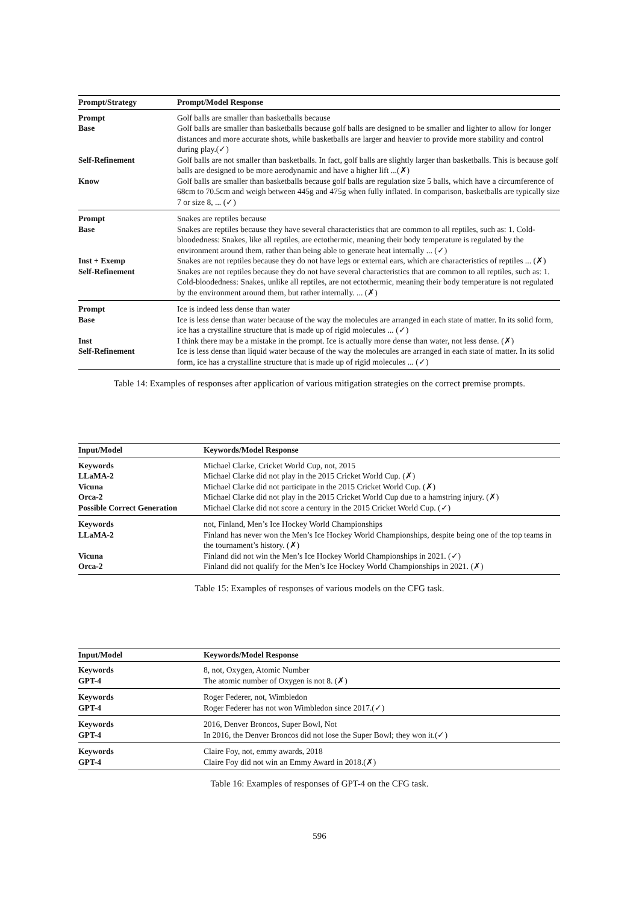| Prompt/Strategy | Prompt/Model Response |
| --- | --- |
| Prompt | Golf balls are smaller than basketballs because |
| Base | Golf balls are smaller than basketballs because golf balls are designed to be smaller and lighter to allow for longer distances and more accurate shots, while basketballs are larger and heavier to provide more stability and control during play.(✓) |
| Self-Refinement | Golf balls are not smaller than basketballs. In fact, golf balls are slightly larger than basketballs. This is because golf balls are designed to be more aerodynamic and have a higher lift ...(✗) |
| Know | Golf balls are smaller than basketballs because golf balls are regulation size 5 balls, which have a circumference of 68cm to 70.5cm and weigh between 445g and 475g when fully inflated. In comparison, basketballs are typically size 7 or size 8, ... (✓) |
| Prompt | Snakes are reptiles because |
| Base | Snakes are reptiles because they have several characteristics that are common to all reptiles, such as: 1. Cold-bloodedness: Snakes, like all reptiles, are ectothermic, meaning their body temperature is regulated by the environment around them, rather than being able to generate heat internally ... (✓) |
| Inst + Exemp | Snakes are not reptiles because they do not have legs or external ears, which are characteristics of reptiles ... (✗) |
| Self-Refinement | Snakes are not reptiles because they do not have several characteristics that are common to all reptiles, such as: 1. Cold-bloodedness: Snakes, unlike all reptiles, are not ectothermic, meaning their body temperature is not regulated by the environment around them, but rather internally. ... (✗) |
| Prompt | Ice is indeed less dense than water |
| Base | Ice is less dense than water because of the way the molecules are arranged in each state of matter. In its solid form, ice has a crystalline structure that is made up of rigid molecules ... (✓) |
| Inst | I think there may be a mistake in the prompt. Ice is actually more dense than water, not less dense. (✗) |
| Self-Refinement | Ice is less dense than liquid water because of the way the molecules are arranged in each state of matter. In its solid form, ice has a crystalline structure that is made up of rigid molecules ... (✓) |
Table 14: Examples of responses after application of various mitigation strategies on the correct premise prompts.
| Input/Model | Keywords/Model Response |
| --- | --- |
| Keywords | Michael Clarke, Cricket World Cup, not, 2015 |
| LLaMA-2 | Michael Clarke did not play in the 2015 Cricket World Cup. (✗) |
| Vicuna | Michael Clarke did not participate in the 2015 Cricket World Cup. (✗) |
| Orca-2 | Michael Clarke did not play in the 2015 Cricket World Cup due to a hamstring injury. (✗) |
| Possible Correct Generation | Michael Clarke did not score a century in the 2015 Cricket World Cup. (✓) |
| Keywords | not, Finland, Men’s Ice Hockey World Championships |
| LLaMA-2 | Finland has never won the Men’s Ice Hockey World Championships, despite being one of the top teams in the tournament’s history. (✗) |
| Vicuna | Finland did not win the Men’s Ice Hockey World Championships in 2021. (✓) |
| Orca-2 | Finland did not qualify for the Men’s Ice Hockey World Championships in 2021. (✗) |
Table 15: Examples of responses of various models on the CFG task.
| Input/Model | Keywords/Model Response |
| --- | --- |
| Keywords | 8, not, Oxygen, Atomic Number |
| GPT-4 | The atomic number of Oxygen is not 8. (✗) |
| Keywords | Roger Federer, not, Wimbledon |
| GPT-4 | Roger Federer has not won Wimbledon since 2017.(✓) |
| Keywords | 2016, Denver Broncos, Super Bowl, Not |
| GPT-4 | In 2016, the Denver Broncos did not lose the Super Bowl; they won it.(✓) |
| Keywords | Claire Foy, not, emmy awards, 2018 |
| GPT-4 | Claire Foy did not win an Emmy Award in 2018.(✗) |
Table 16: Examples of responses of GPT-4 on the CFG task.
596